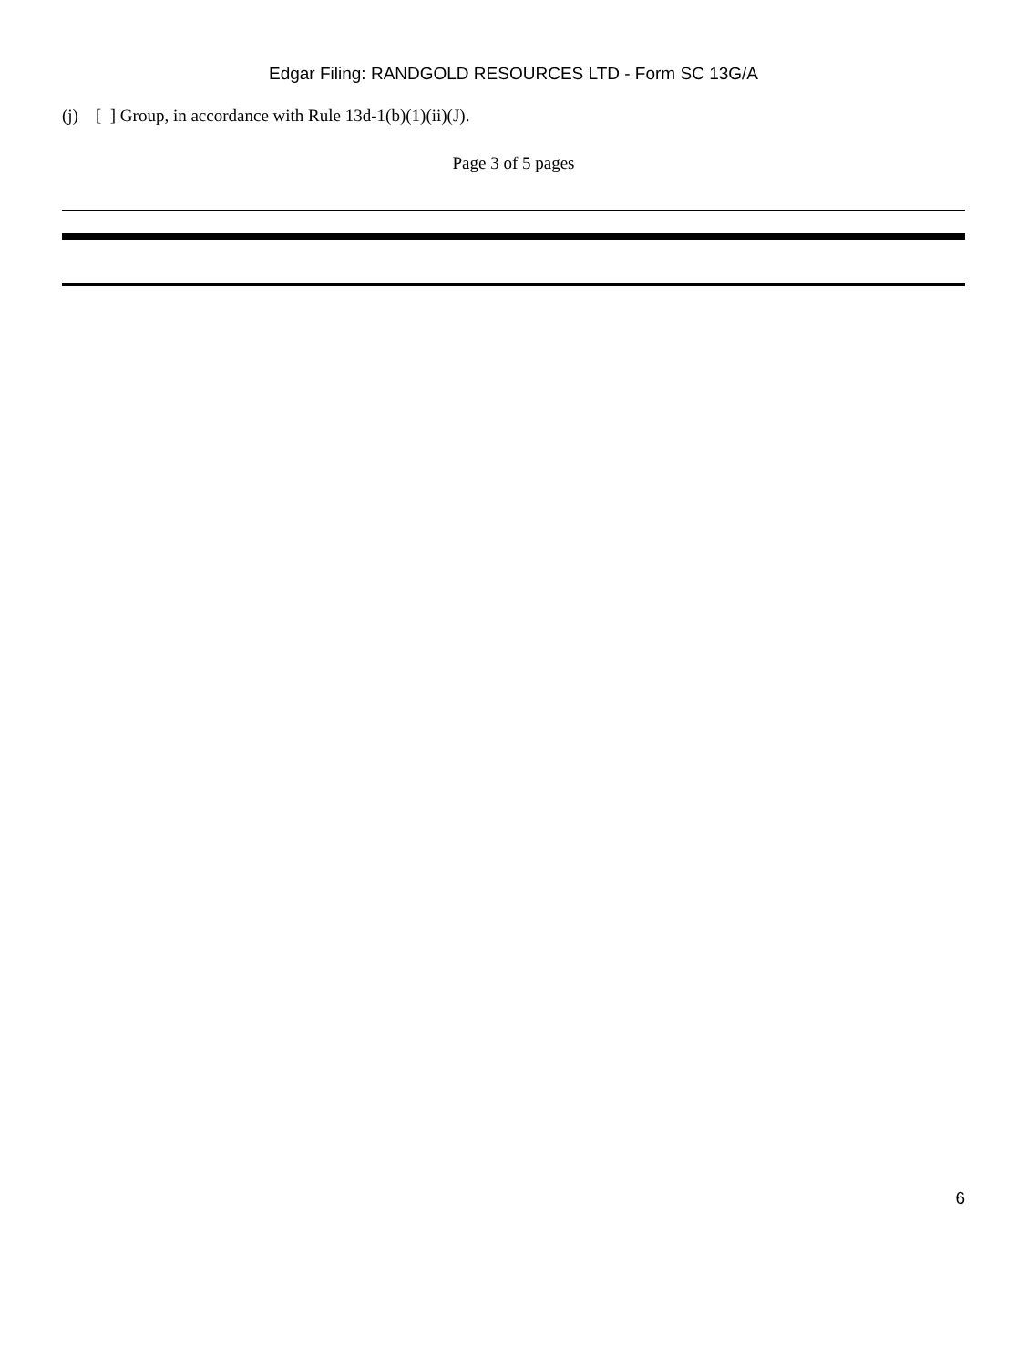Edgar Filing: RANDGOLD RESOURCES LTD - Form SC 13G/A
(j) [ ] Group, in accordance with Rule 13d-1(b)(1)(ii)(J).
Page 3 of 5 pages
6